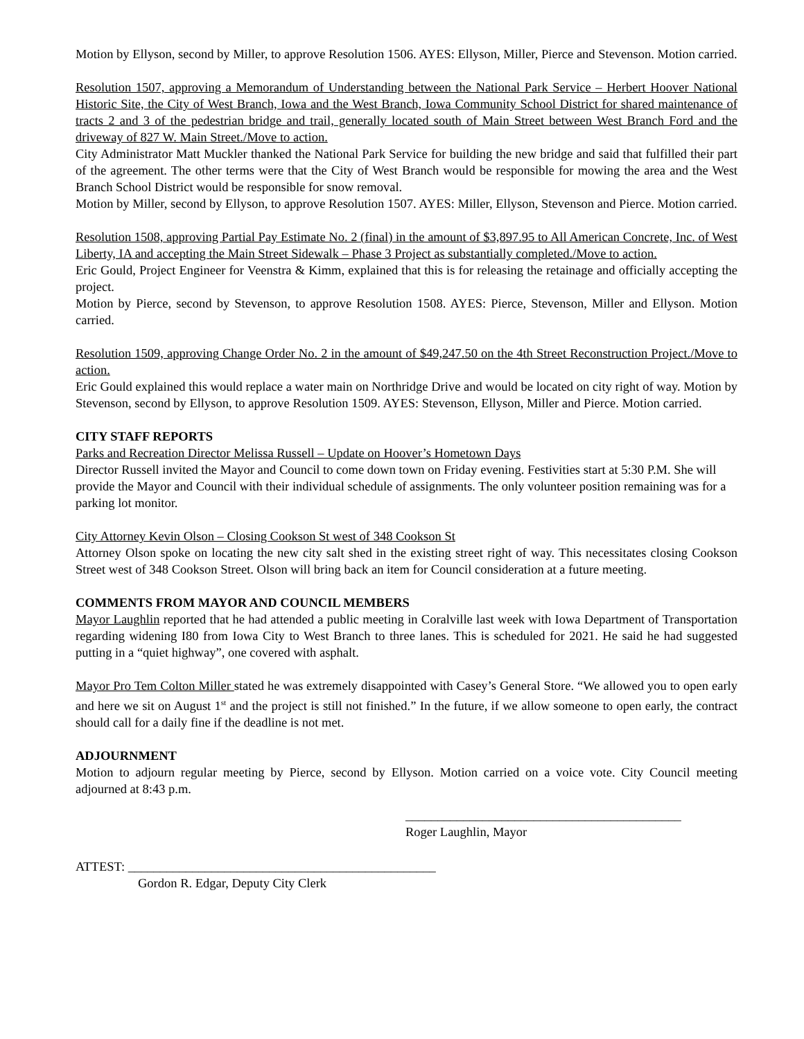Motion by Ellyson, second by Miller, to approve Resolution 1506. AYES: Ellyson, Miller, Pierce and Stevenson. Motion carried.
Resolution 1507, approving a Memorandum of Understanding between the National Park Service – Herbert Hoover National Historic Site, the City of West Branch, Iowa and the West Branch, Iowa Community School District for shared maintenance of tracts 2 and 3 of the pedestrian bridge and trail, generally located south of Main Street between West Branch Ford and the driveway of 827 W. Main Street./Move to action.
City Administrator Matt Muckler thanked the National Park Service for building the new bridge and said that fulfilled their part of the agreement. The other terms were that the City of West Branch would be responsible for mowing the area and the West Branch School District would be responsible for snow removal.
Motion by Miller, second by Ellyson, to approve Resolution 1507. AYES: Miller, Ellyson, Stevenson and Pierce. Motion carried.
Resolution 1508, approving Partial Pay Estimate No. 2 (final) in the amount of $3,897.95 to All American Concrete, Inc. of West Liberty, IA and accepting the Main Street Sidewalk – Phase 3 Project as substantially completed./Move to action.
Eric Gould, Project Engineer for Veenstra & Kimm, explained that this is for releasing the retainage and officially accepting the project.
Motion by Pierce, second by Stevenson, to approve Resolution 1508. AYES: Pierce, Stevenson, Miller and Ellyson. Motion carried.
Resolution 1509, approving Change Order No. 2 in the amount of $49,247.50 on the 4th Street Reconstruction Project./Move to action.
Eric Gould explained this would replace a water main on Northridge Drive and would be located on city right of way. Motion by Stevenson, second by Ellyson, to approve Resolution 1509. AYES: Stevenson, Ellyson, Miller and Pierce. Motion carried.
CITY STAFF REPORTS
Parks and Recreation Director Melissa Russell – Update on Hoover’s Hometown Days
Director Russell invited the Mayor and Council to come down town on Friday evening. Festivities start at 5:30 P.M. She will provide the Mayor and Council with their individual schedule of assignments. The only volunteer position remaining was for a parking lot monitor.
City Attorney Kevin Olson – Closing Cookson St west of 348 Cookson St
Attorney Olson spoke on locating the new city salt shed in the existing street right of way. This necessitates closing Cookson Street west of 348 Cookson Street. Olson will bring back an item for Council consideration at a future meeting.
COMMENTS FROM MAYOR AND COUNCIL MEMBERS
Mayor Laughlin reported that he had attended a public meeting in Coralville last week with Iowa Department of Transportation regarding widening I80 from Iowa City to West Branch to three lanes. This is scheduled for 2021. He said he had suggested putting in a “quiet highway”, one covered with asphalt.
Mayor Pro Tem Colton Miller stated he was extremely disappointed with Casey’s General Store. “We allowed you to open early and here we sit on August 1<sup>st</sup> and the project is still not finished.” In the future, if we allow someone to open early, the contract should call for a daily fine if the deadline is not met.
ADJOURNMENT
Motion to adjourn regular meeting by Pierce, second by Ellyson. Motion carried on a voice vote. City Council meeting adjourned at 8:43 p.m.
___________________________________________
Roger Laughlin, Mayor
ATTEST: ________________________________________________
Gordon R. Edgar, Deputy City Clerk